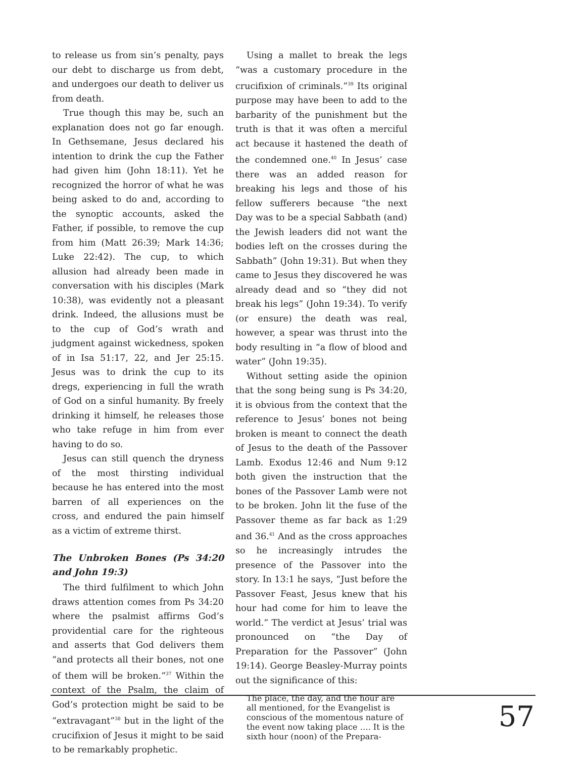to release us from sin’s penalty, pays our debt to discharge us from debt, and undergoes our death to deliver us from death.
True though this may be, such an explanation does not go far enough. In Gethsemane, Jesus declared his intention to drink the cup the Father had given him (John 18:11). Yet he recognized the horror of what he was being asked to do and, according to the synoptic accounts, asked the Father, if possible, to remove the cup from him (Matt 26:39; Mark 14:36; Luke 22:42). The cup, to which allusion had already been made in conversation with his disciples (Mark 10:38), was evidently not a pleasant drink. Indeed, the allusions must be to the cup of God’s wrath and judgment against wickedness, spoken of in Isa 51:17, 22, and Jer 25:15. Jesus was to drink the cup to its dregs, experiencing in full the wrath of God on a sinful humanity. By freely drinking it himself, he releases those who take refuge in him from ever having to do so.
Jesus can still quench the dryness of the most thirsting individual because he has entered into the most barren of all experiences on the cross, and endured the pain himself as a victim of extreme thirst.
The Unbroken Bones (Ps 34:20 and John 19:3)
The third fulfilment to which John draws attention comes from Ps 34:20 where the psalmist affirms God’s providential care for the righteous and asserts that God delivers them “and protects all their bones, not one of them will be broken.”<sup>37</sup> Within the context of the Psalm, the claim of God’s protection might be said to be “extravagant”<sup>38</sup> but in the light of the crucifixion of Jesus it might to be said to be remarkably prophetic.
Using a mallet to break the legs “was a customary procedure in the crucifixion of criminals.”<sup>39</sup> Its original purpose may have been to add to the barbarity of the punishment but the truth is that it was often a merciful act because it hastened the death of the condemned one.<sup>40</sup> In Jesus’ case there was an added reason for breaking his legs and those of his fellow sufferers because “the next Day was to be a special Sabbath (and) the Jewish leaders did not want the bodies left on the crosses during the Sabbath” (John 19:31). But when they came to Jesus they discovered he was already dead and so “they did not break his legs” (John 19:34). To verify (or ensure) the death was real, however, a spear was thrust into the body resulting in “a flow of blood and water” (John 19:35).
Without setting aside the opinion that the song being sung is Ps 34:20, it is obvious from the context that the reference to Jesus’ bones not being broken is meant to connect the death of Jesus to the death of the Passover Lamb. Exodus 12:46 and Num 9:12 both given the instruction that the bones of the Passover Lamb were not to be broken. John lit the fuse of the Passover theme as far back as 1:29 and 36.<sup>41</sup> And as the cross approaches so he increasingly intrudes the presence of the Passover into the story. In 13:1 he says, “Just before the Passover Feast, Jesus knew that his hour had come for him to leave the world.” The verdict at Jesus’ trial was pronounced on “the Day of Preparation for the Passover” (John 19:14). George Beasley-Murray points out the significance of this:
The place, the day, and the hour are all mentioned, for the Evangelist is conscious of the momentous nature of the event now taking place …. It is the sixth hour (noon) of the Prepara-
57